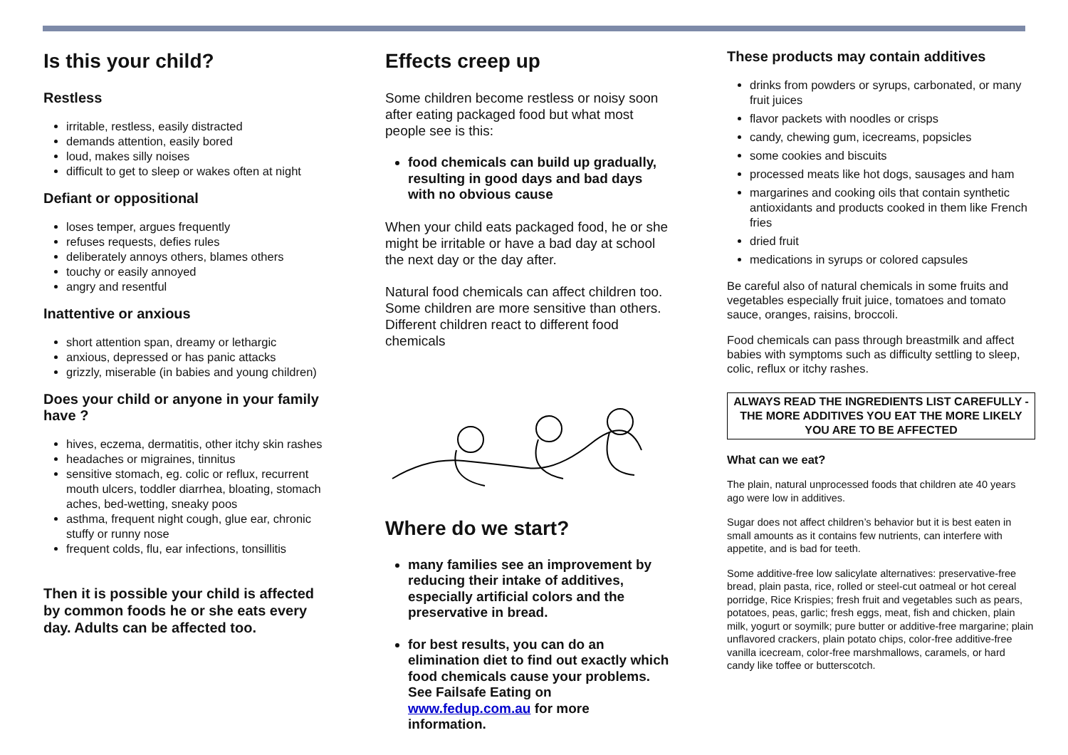Is this your child?
Restless
irritable, restless, easily distracted
demands attention, easily bored
loud, makes silly noises
difficult to get to sleep or wakes often at night
Defiant or oppositional
loses temper, argues frequently
refuses requests, defies rules
deliberately annoys others, blames others
touchy or easily annoyed
angry and resentful
Inattentive or anxious
short attention span, dreamy or lethargic
anxious, depressed or has panic attacks
grizzly, miserable (in babies and young children)
Does your child or anyone in your family have ?
hives, eczema, dermatitis, other itchy skin rashes
headaches or migraines, tinnitus
sensitive stomach, eg. colic or reflux, recurrent mouth ulcers, toddler diarrhea, bloating, stomach aches, bed-wetting, sneaky poos
asthma, frequent night cough, glue ear, chronic stuffy or runny nose
frequent colds, flu, ear infections, tonsillitis
Then it is possible your child is affected by common foods he or she eats every day. Adults can be affected too.
Effects creep up
Some children become restless or noisy soon after eating packaged food but what most people see is this:
food chemicals can build up gradually, resulting in good days and bad days with no obvious cause
When your child eats packaged food, he or she might be irritable or have a bad day at school the next day or the day after.
Natural food chemicals can affect children too. Some children are more sensitive than others. Different children react to different food chemicals
Where do we start?
many families see an improvement by reducing their intake of additives, especially artificial colors and the preservative in bread.
for best results, you can do an elimination diet to find out exactly which food chemicals cause your problems. See Failsafe Eating on www.fedup.com.au for more information.
These products may contain additives
drinks from powders or syrups, carbonated, or many fruit juices
flavor packets with noodles or crisps
candy, chewing gum, icecreams, popsicles
some cookies and biscuits
processed meats like hot dogs, sausages and ham
margarines and cooking oils that contain synthetic antioxidants and products cooked in them like French fries
dried fruit
medications in syrups or colored capsules
Be careful also of natural chemicals in some fruits and vegetables especially fruit juice, tomatoes and tomato sauce, oranges, raisins, broccoli.
Food chemicals can pass through breastmilk and affect babies with symptoms such as difficulty settling to sleep, colic, reflux or itchy rashes.
ALWAYS READ THE INGREDIENTS LIST CAREFULLY - THE MORE ADDITIVES YOU EAT THE MORE LIKELY YOU ARE TO BE AFFECTED
What can we eat?
The plain, natural unprocessed foods that children ate 40 years ago were low in additives.
Sugar does not affect children’s behavior but it is best eaten in small amounts as it contains few nutrients, can interfere with appetite, and is bad for teeth.
Some additive-free low salicylate alternatives: preservative-free bread, plain pasta, rice, rolled or steel-cut oatmeal or hot cereal porridge, Rice Krispies; fresh fruit and vegetables such as pears, potatoes, peas, garlic; fresh eggs, meat, fish and chicken, plain milk, yogurt or soymilk; pure butter or additive-free margarine; plain unflavored crackers, plain potato chips, color-free additive-free vanilla icecream, color-free marshmallows, caramels, or hard candy like toffee or butterscotch.